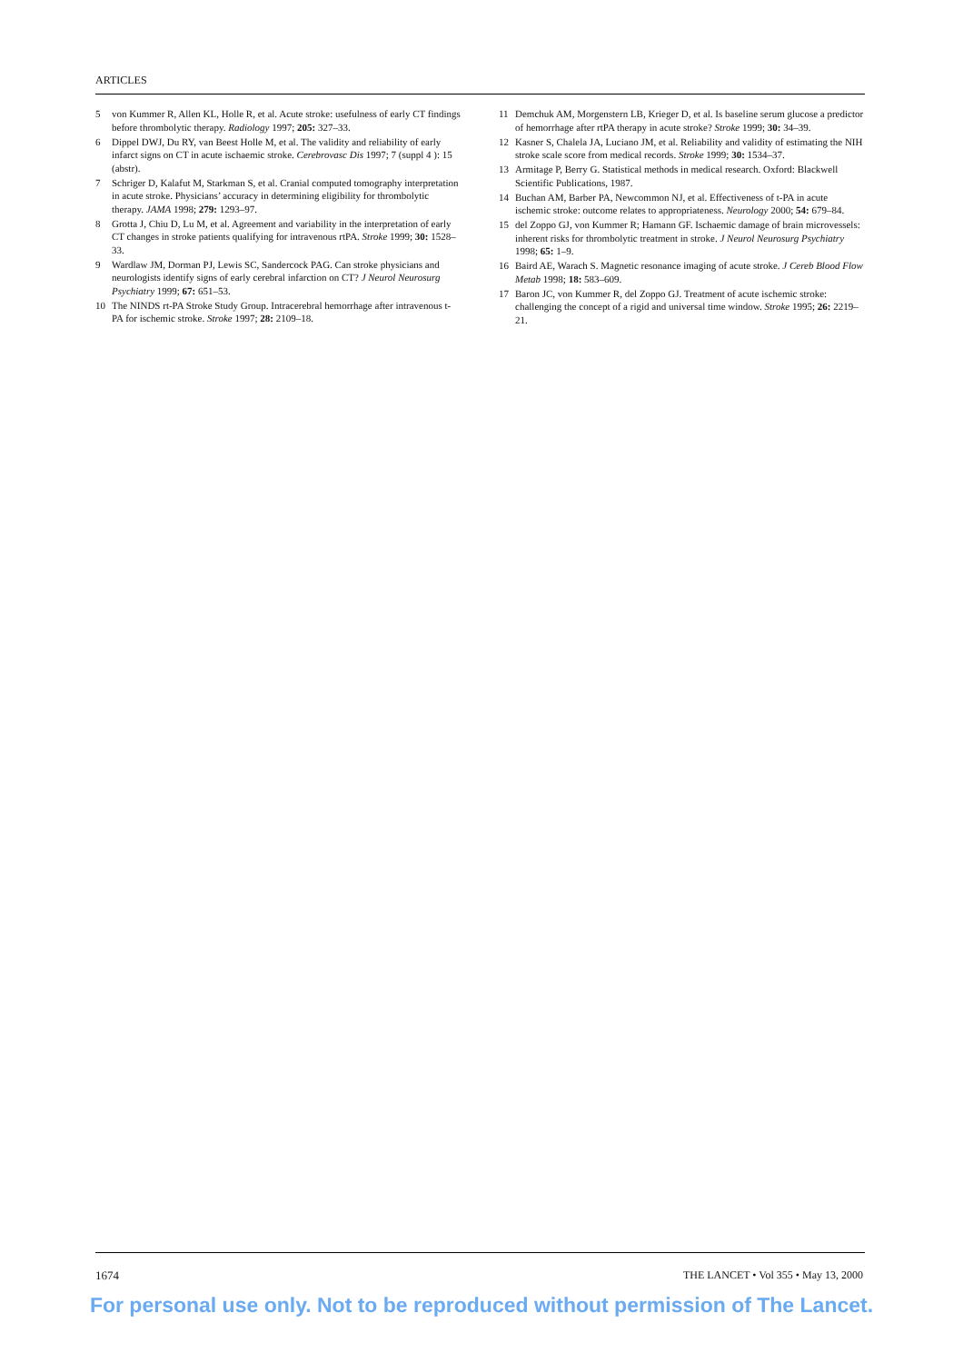ARTICLES
5 von Kummer R, Allen KL, Holle R, et al. Acute stroke: usefulness of early CT findings before thrombolytic therapy. Radiology 1997; 205: 327–33.
6 Dippel DWJ, Du RY, van Beest Holle M, et al. The validity and reliability of early infarct signs on CT in acute ischaemic stroke. Cerebrovasc Dis 1997; 7 (suppl 4 ): 15 (abstr).
7 Schriger D, Kalafut M, Starkman S, et al. Cranial computed tomography interpretation in acute stroke. Physicians’ accuracy in determining eligibility for thrombolytic therapy. JAMA 1998; 279: 1293–97.
8 Grotta J, Chiu D, Lu M, et al. Agreement and variability in the interpretation of early CT changes in stroke patients qualifying for intravenous rtPA. Stroke 1999; 30: 1528–33.
9 Wardlaw JM, Dorman PJ, Lewis SC, Sandercock PAG. Can stroke physicians and neurologists identify signs of early cerebral infarction on CT? J Neurol Neurosurg Psychiatry 1999; 67: 651–53.
10 The NINDS rt-PA Stroke Study Group. Intracerebral hemorrhage after intravenous t-PA for ischemic stroke. Stroke 1997; 28: 2109–18.
11 Demchuk AM, Morgenstern LB, Krieger D, et al. Is baseline serum glucose a predictor of hemorrhage after rtPA therapy in acute stroke? Stroke 1999; 30: 34–39.
12 Kasner S, Chalela JA, Luciano JM, et al. Reliability and validity of estimating the NIH stroke scale score from medical records. Stroke 1999; 30: 1534–37.
13 Armitage P, Berry G. Statistical methods in medical research. Oxford: Blackwell Scientific Publications, 1987.
14 Buchan AM, Barber PA, Newcommon NJ, et al. Effectiveness of t-PA in acute ischemic stroke: outcome relates to appropriateness. Neurology 2000; 54: 679–84.
15 del Zoppo GJ, von Kummer R; Hamann GF. Ischaemic damage of brain microvessels: inherent risks for thrombolytic treatment in stroke. J Neurol Neurosurg Psychiatry 1998; 65: 1–9.
16 Baird AE, Warach S. Magnetic resonance imaging of acute stroke. J Cereb Blood Flow Metab 1998; 18: 583–609.
17 Baron JC, von Kummer R, del Zoppo GJ. Treatment of acute ischemic stroke: challenging the concept of a rigid and universal time window. Stroke 1995; 26: 2219–21.
1674 THE LANCET • Vol 355 • May 13, 2000
For personal use only. Not to be reproduced without permission of The Lancet.